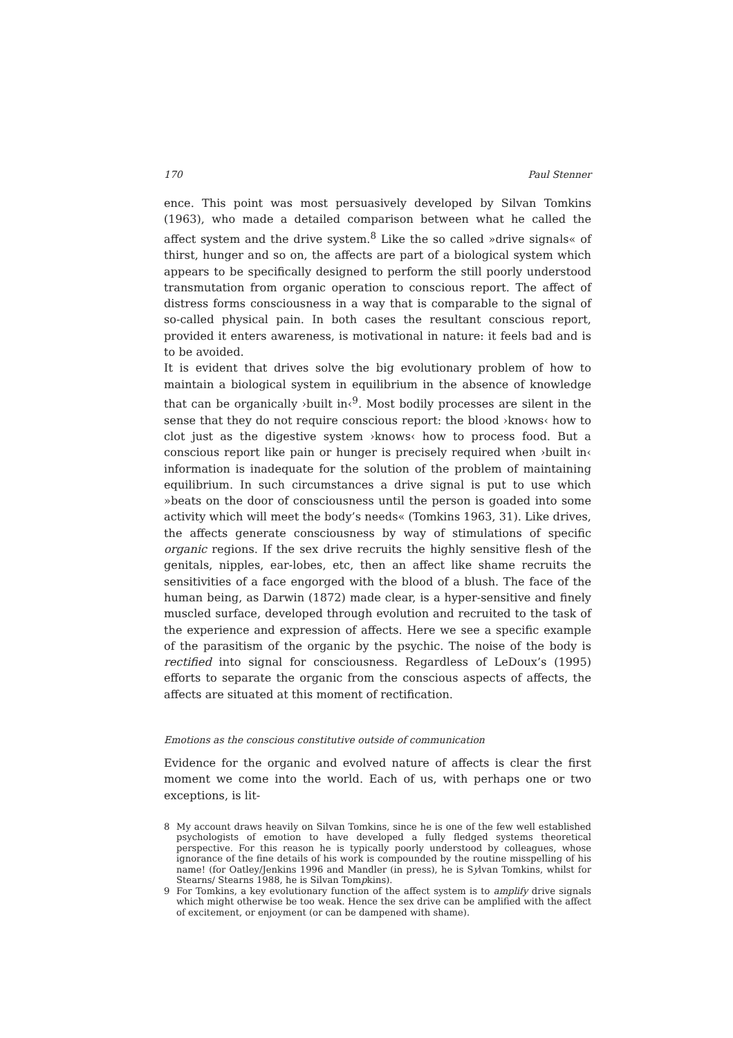170 Paul Stenner
ence. This point was most persuasively developed by Silvan Tomkins (1963), who made a detailed comparison between what he called the affect system and the drive system.<sup>8</sup> Like the so called »drive signals« of thirst, hunger and so on, the affects are part of a biological system which appears to be specifically designed to perform the still poorly understood transmutation from organic operation to conscious report. The affect of distress forms consciousness in a way that is comparable to the signal of so-called physical pain. In both cases the resultant conscious report, provided it enters awareness, is motivational in nature: it feels bad and is to be avoided.
It is evident that drives solve the big evolutionary problem of how to maintain a biological system in equilibrium in the absence of knowledge that can be organically ›built in‹<sup>9</sup>. Most bodily processes are silent in the sense that they do not require conscious report: the blood ›knows‹ how to clot just as the digestive system ›knows‹ how to process food. But a conscious report like pain or hunger is precisely required when ›built in‹ information is inadequate for the solution of the problem of maintaining equilibrium. In such circumstances a drive signal is put to use which »beats on the door of consciousness until the person is goaded into some activity which will meet the body’s needs« (Tomkins 1963, 31). Like drives, the affects generate consciousness by way of stimulations of specific organic regions. If the sex drive recruits the highly sensitive flesh of the genitals, nipples, ear-lobes, etc, then an affect like shame recruits the sensitivities of a face engorged with the blood of a blush. The face of the human being, as Darwin (1872) made clear, is a hyper-sensitive and finely muscled surface, developed through evolution and recruited to the task of the experience and expression of affects. Here we see a specific example of the parasitism of the organic by the psychic. The noise of the body is rectified into signal for consciousness. Regardless of LeDoux’s (1995) efforts to separate the organic from the conscious aspects of affects, the affects are situated at this moment of rectification.
Emotions as the conscious constitutive outside of communication
Evidence for the organic and evolved nature of affects is clear the first moment we come into the world. Each of us, with perhaps one or two exceptions, is lit-
8 My account draws heavily on Silvan Tomkins, since he is one of the few well established psychologists of emotion to have developed a fully fledged systems theoretical perspective. For this reason he is typically poorly understood by colleagues, whose ignorance of the fine details of his work is compounded by the routine misspelling of his name! (for Oatley/Jenkins 1996 and Mandler (in press), he is Sylvan Tomkins, whilst for Stearns/ Stearns 1988, he is Silvan Tompkins).
9 For Tomkins, a key evolutionary function of the affect system is to amplify drive signals which might otherwise be too weak. Hence the sex drive can be amplified with the affect of excitement, or enjoyment (or can be dampened with shame).